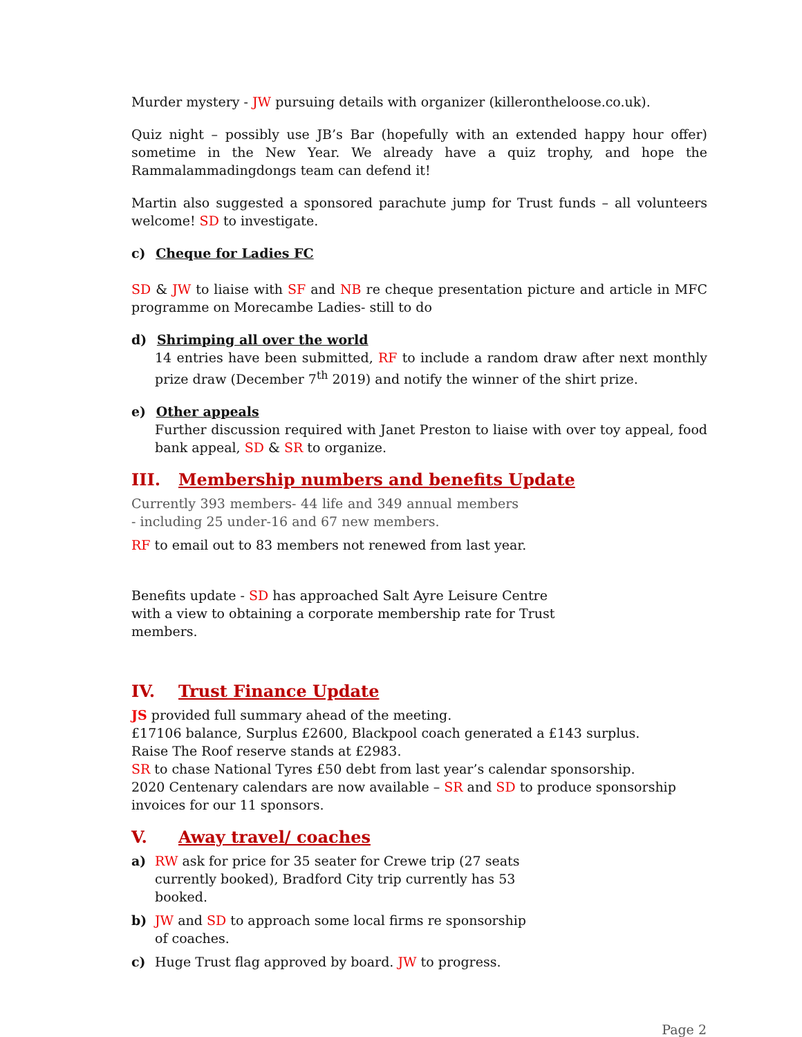Murder mystery - JW pursuing details with organizer (killerontheloose.co.uk).
Quiz night – possibly use JB’s Bar (hopefully with an extended happy hour offer) sometime in the New Year. We already have a quiz trophy, and hope the Rammalammadingdongs team can defend it!
Martin also suggested a sponsored parachute jump for Trust funds – all volunteers welcome! SD to investigate.
c) Cheque for Ladies FC
SD & JW to liaise with SF and NB re cheque presentation picture and article in MFC programme on Morecambe Ladies- still to do
d) Shrimping all over the world
14 entries have been submitted, RF to include a random draw after next monthly prize draw (December 7<sup>th</sup> 2019) and notify the winner of the shirt prize.
e) Other appeals
Further discussion required with Janet Preston to liaise with over toy appeal, food bank appeal, SD & SR to organize.
III. Membership numbers and benefits Update
Currently 393 members- 44 life and 349 annual members - including 25 under-16 and 67 new members.
RF to email out to 83 members not renewed from last year.
Benefits update - SD has approached Salt Ayre Leisure Centre with a view to obtaining a corporate membership rate for Trust members.
IV. Trust Finance Update
JS provided full summary ahead of the meeting.
£17106 balance, Surplus £2600, Blackpool coach generated a £143 surplus.
Raise The Roof reserve stands at £2983.
SR to chase National Tyres £50 debt from last year’s calendar sponsorship.
2020 Centenary calendars are now available – SR and SD to produce sponsorship invoices for our 11 sponsors.
V. Away travel/ coaches
a) RW ask for price for 35 seater for Crewe trip (27 seats currently booked), Bradford City trip currently has 53 booked.
b) JW and SD to approach some local firms re sponsorship of coaches.
c) Huge Trust flag approved by board. JW to progress.
Page 2